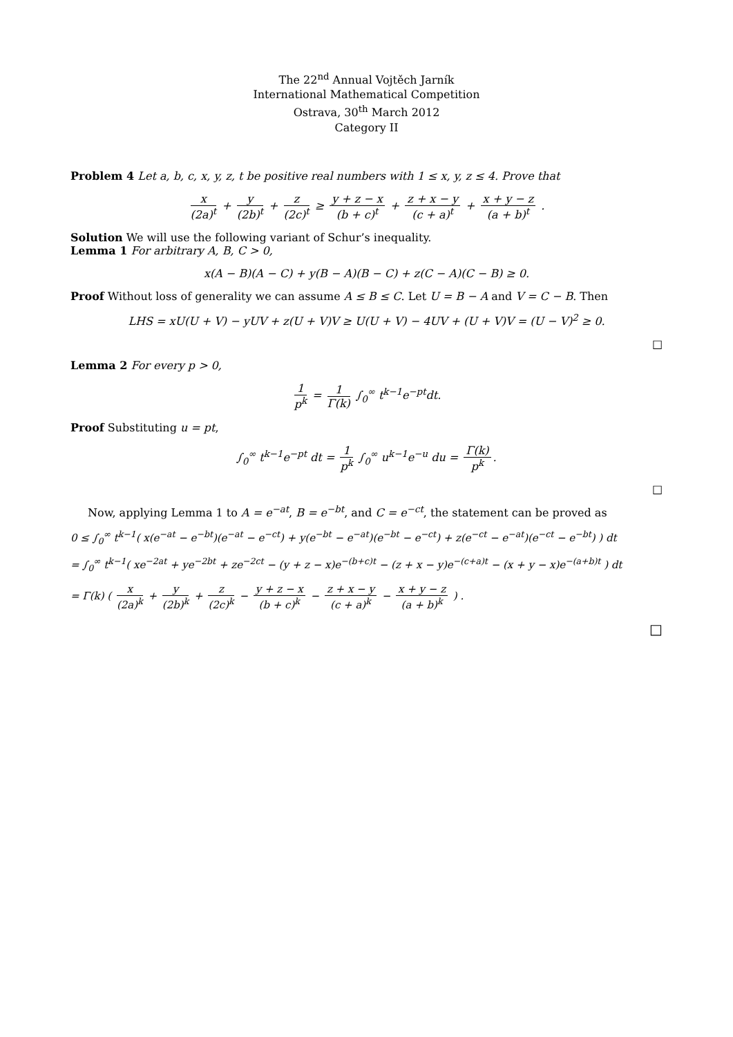The 22<sup>nd</sup> Annual Vojtěch Jarník
International Mathematical Competition
Ostrava, 30<sup>th</sup> March 2012
Category II
Problem 4 Let a, b, c, x, y, z, t be positive real numbers with 1 ≤ x, y, z ≤ 4. Prove that
x (2a)<sup>t</sup> + y (2b)<sup>t</sup> + z (2c)<sup>t</sup> ≥ y + z − x (b + c)<sup>t</sup> + z + x − y (c + a)<sup>t</sup> + x + y − z (a + b)<sup>t</sup> .
Solution We will use the following variant of Schur’s inequality.
Lemma 1 For arbitrary A, B, C > 0,
x(A − B)(A − C) + y(B − A)(B − C) + z(C − A)(C − B) ≥ 0.
Proof Without loss of generality we can assume A ≤ B ≤ C. Let U = B − A and V = C − B. Then
LHS = xU(U + V) − yUV + z(U + V)V ≥ U(U + V) − 4UV + (U + V)V = (U − V)<sup>2</sup> ≥ 0.
□
Lemma 2 For every p > 0,
1 p<sup>k</sup> = 1 Γ(k) ∫<sub>0</sub><sup>∞</sup> t<sup>k−1</sup>e<sup>−pt</sup>dt.
Proof Substituting u = pt,
∫<sub>0</sub><sup>∞</sup> t<sup>k−1</sup>e<sup>−pt</sup> dt = 1 p<sup>k</sup> ∫<sub>0</sub><sup>∞</sup> u<sup>k−1</sup>e<sup>−u</sup> du = Γ(k) p<sup>k</sup>.
□
Now, applying Lemma 1 to A = e<sup>−at</sup>, B = e<sup>−bt</sup>, and C = e<sup>−ct</sup>, the statement can be proved as
0 ≤ ∫<sub>0</sub><sup>∞</sup> t<sup>k−1</sup>( x(e<sup>−at</sup> − e<sup>−bt</sup>)(e<sup>−at</sup> − e<sup>−ct</sup>) + y(e<sup>−bt</sup> − e<sup>−at</sup>)(e<sup>−bt</sup> − e<sup>−ct</sup>) + z(e<sup>−ct</sup> − e<sup>−at</sup>)(e<sup>−ct</sup> − e<sup>−bt</sup>) ) dt
= ∫<sub>0</sub><sup>∞</sup> t<sup>k−1</sup>( xe<sup>−2at</sup> + ye<sup>−2bt</sup> + ze<sup>−2ct</sup> − (y + z − x)e<sup>−(b+c)t</sup> − (z + x − y)e<sup>−(c+a)t</sup> − (x + y − x)e<sup>−(a+b)t</sup> ) dt
= Γ(k) ( x (2a)<sup>k</sup> + y (2b)<sup>k</sup> + z (2c)<sup>k</sup> − y + z − x (b + c)<sup>k</sup> − z + x − y (c + a)<sup>k</sup> − x + y − z (a + b)<sup>k</sup> ) .
□